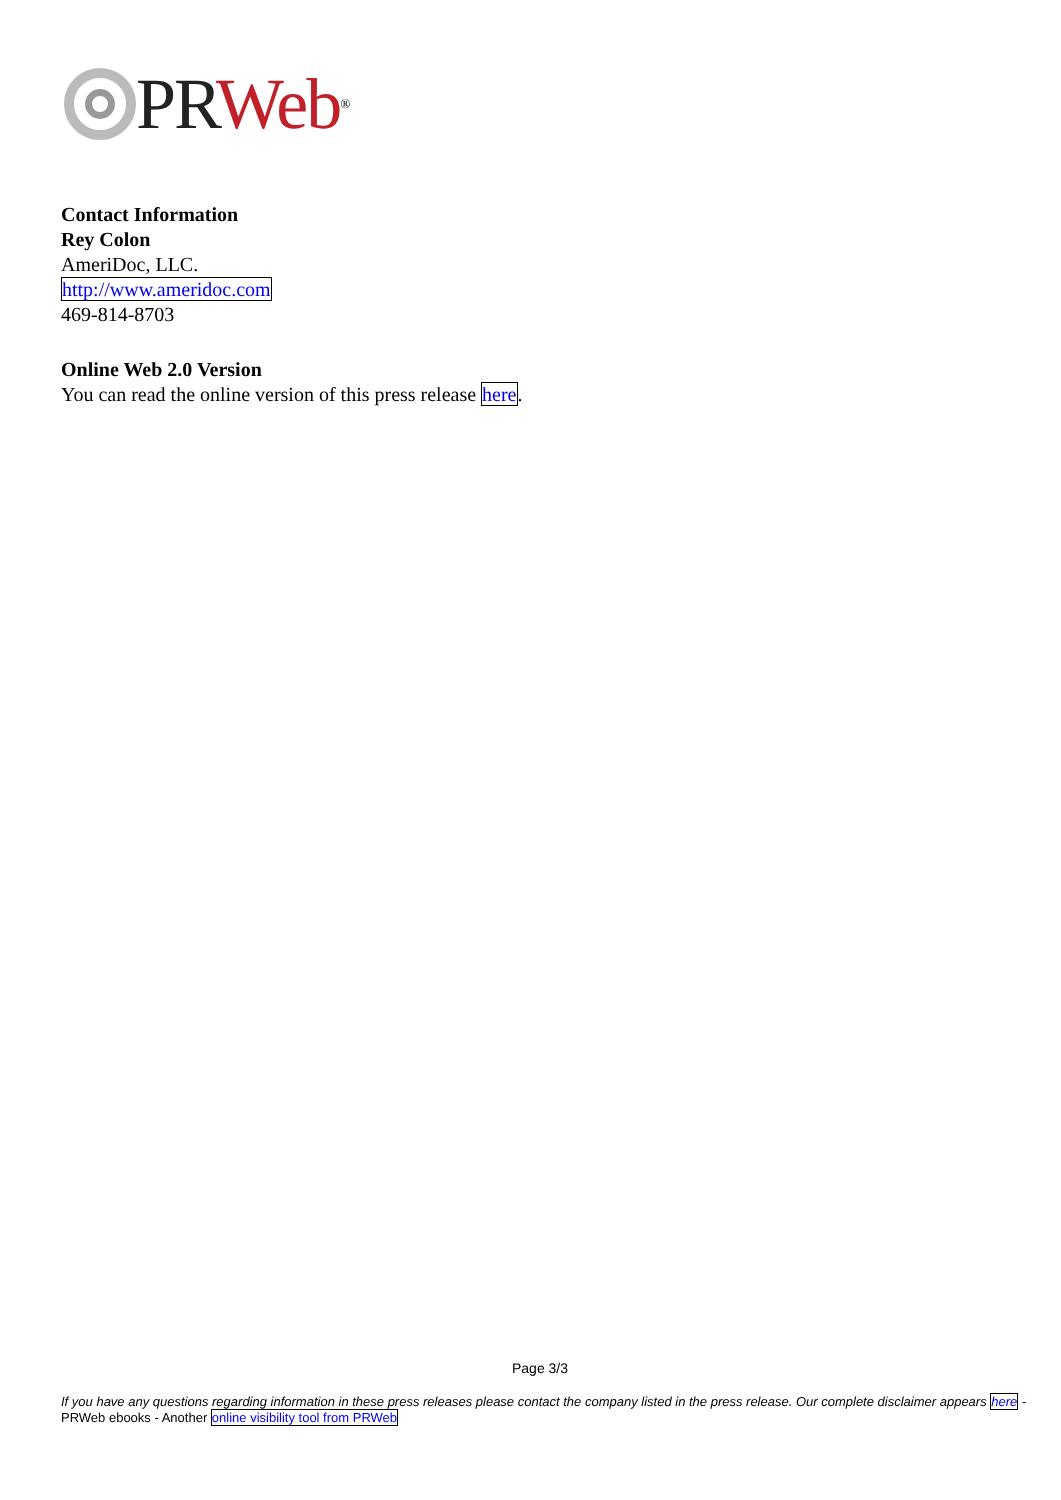PR Web<sup>®</sup>
Contact Information
Rey Colon
AmeriDoc, LLC.
http://www.ameridoc.com
469-814-8703
Online Web 2.0 Version
You can read the online version of this press release here.
Page 3/3
If you have any questions regarding information in these press releases please contact the company listed in the press release. Our complete disclaimer appears here - PRWeb ebooks - Another online visibility tool from PRWeb